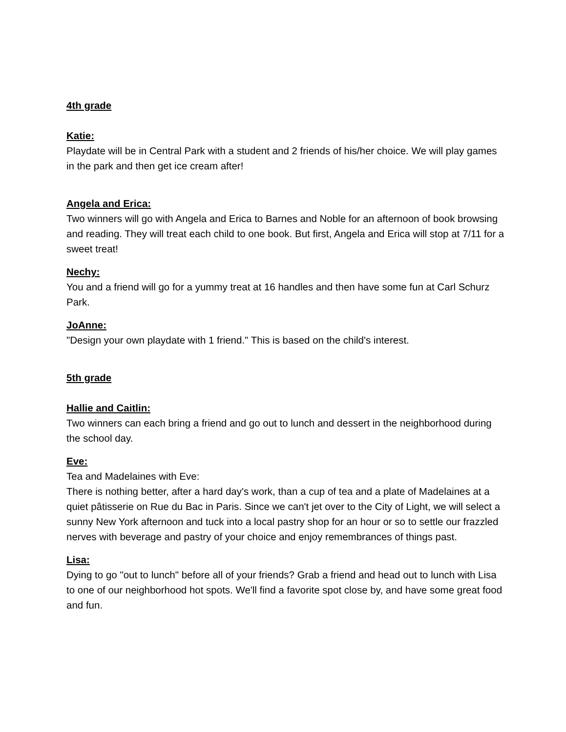4th grade
Katie:
Playdate will be in Central Park with a student and 2 friends of his/her choice. We will play games in the park and then get ice cream after!
Angela and Erica:
Two winners will go with Angela and Erica to Barnes and Noble for an afternoon of book browsing and reading. They will treat each child to one book. But first, Angela and Erica will stop at 7/11 for a sweet treat!
Nechy:
You and a friend will go for a yummy treat at 16 handles and then have some fun at Carl Schurz Park.
JoAnne:
"Design your own playdate with 1 friend." This is based on the child's interest.
5th grade
Hallie and Caitlin:
Two winners can each bring a friend and go out to lunch and dessert in the neighborhood during the school day.
Eve:
Tea and Madelaines with Eve:
There is nothing better, after a hard day's work, than a cup of tea and a plate of Madelaines at a quiet pâtisserie on Rue du Bac in Paris. Since we can't jet over to the City of Light, we will select a sunny New York afternoon and tuck into a local pastry shop for an hour or so to settle our frazzled nerves with beverage and pastry of your choice and enjoy remembrances of things past.
Lisa:
Dying to go "out to lunch" before all of your friends? Grab a friend and head out to lunch with Lisa to one of our neighborhood hot spots. We'll find a favorite spot close by, and have some great food and fun.